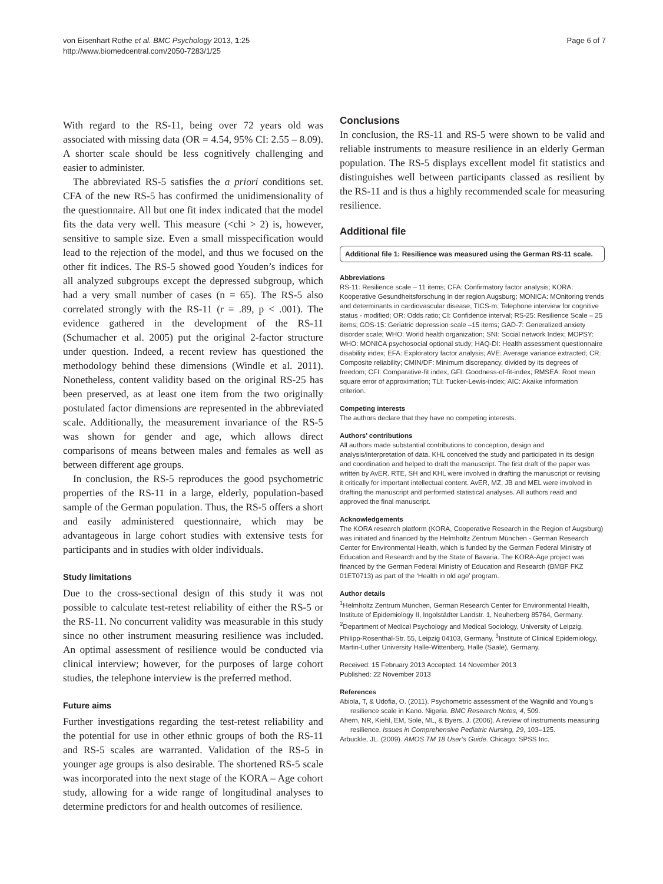von Eisenhart Rothe et al. BMC Psychology 2013, 1:25
http://www.biomedcentral.com/2050-7283/1/25
Page 6 of 7
With regard to the RS-11, being over 72 years old was associated with missing data (OR = 4.54, 95% CI: 2.55 – 8.09). A shorter scale should be less cognitively challenging and easier to administer.
The abbreviated RS-5 satisfies the a priori conditions set. CFA of the new RS-5 has confirmed the unidimensionality of the questionnaire. All but one fit index indicated that the model fits the data very well. This measure (<chi > 2) is, however, sensitive to sample size. Even a small misspecification would lead to the rejection of the model, and thus we focused on the other fit indices. The RS-5 showed good Youden’s indices for all analyzed subgroups except the depressed subgroup, which had a very small number of cases (n = 65). The RS-5 also correlated strongly with the RS-11 (r = .89, p < .001). The evidence gathered in the development of the RS-11 (Schumacher et al. 2005) put the original 2-factor structure under question. Indeed, a recent review has questioned the methodology behind these dimensions (Windle et al. 2011). Nonetheless, content validity based on the original RS-25 has been preserved, as at least one item from the two originally postulated factor dimensions are represented in the abbreviated scale. Additionally, the measurement invariance of the RS-5 was shown for gender and age, which allows direct comparisons of means between males and females as well as between different age groups.
In conclusion, the RS-5 reproduces the good psychometric properties of the RS-11 in a large, elderly, population-based sample of the German population. Thus, the RS-5 offers a short and easily administered questionnaire, which may be advantageous in large cohort studies with extensive tests for participants and in studies with older individuals.
Study limitations
Due to the cross-sectional design of this study it was not possible to calculate test-retest reliability of either the RS-5 or the RS-11. No concurrent validity was measurable in this study since no other instrument measuring resilience was included. An optimal assessment of resilience would be conducted via clinical interview; however, for the purposes of large cohort studies, the telephone interview is the preferred method.
Future aims
Further investigations regarding the test-retest reliability and the potential for use in other ethnic groups of both the RS-11 and RS-5 scales are warranted. Validation of the RS-5 in younger age groups is also desirable. The shortened RS-5 scale was incorporated into the next stage of the KORA – Age cohort study, allowing for a wide range of longitudinal analyses to determine predictors for and health outcomes of resilience.
Conclusions
In conclusion, the RS-11 and RS-5 were shown to be valid and reliable instruments to measure resilience in an elderly German population. The RS-5 displays excellent model fit statistics and distinguishes well between participants classed as resilient by the RS-11 and is thus a highly recommended scale for measuring resilience.
Additional file
Additional file 1: Resilience was measured using the German RS-11 scale.
Abbreviations
RS-11: Resilience scale – 11 items; CFA: Confirmatory factor analysis; KORA: Kooperative Gesundheitsforschung in der region Augsburg; MONICA: MOnitoring trends and determinants in cardiovascular disease; TICS-m: Telephone interview for cognitive status - modified; OR: Odds ratio; CI: Confidence interval; RS-25: Resilience Scale – 25 items; GDS-15: Geriatric depression scale –15 items; GAD-7: Generalized anxiety disorder scale; WHO: World health organization; SNI: Social network Index; MOPSY: WHO: MONICA psychosocial optional study; HAQ-DI: Health assessment questionnaire disability index; EFA: Exploratory factor analysis; AVE: Average variance extracted; CR: Composite reliability; CMIN/DF: Minimum discrepancy, divided by its degrees of freedom; CFI: Comparative-fit index; GFI: Goodness-of-fit-index; RMSEA: Root mean square error of approximation; TLI: Tucker-Lewis-index; AIC: Akaike information criterion.
Competing interests
The authors declare that they have no competing interests.
Authors’ contributions
All authors made substantial contributions to conception, design and analysis/interpretation of data. KHL conceived the study and participated in its design and coordination and helped to draft the manuscript. The first draft of the paper was written by AvER. RTE, SH and KHL were involved in drafting the manuscript or revising it critically for important intellectual content. AvER, MZ, JB and MEL were involved in drafting the manuscript and performed statistical analyses. All authors read and approved the final manuscript.
Acknowledgements
The KORA research platform (KORA, Cooperative Research in the Region of Augsburg) was initiated and financed by the Helmholtz Zentrum München - German Research Center for Environmental Health, which is funded by the German Federal Ministry of Education and Research and by the State of Bavaria. The KORA-Age project was financed by the German Federal Ministry of Education and Research (BMBF FKZ 01ET0713) as part of the ‘Health in old age’ program.
Author details
<sup>1</sup> Helmholtz Zentrum München, German Research Center for Environmental Health, Institute of Epidemiology II, Ingolstädter Landstr. 1, Neuherberg 85764, Germany. <sup>2</sup>Department of Medical Psychology and Medical Sociology, University of Leipzig, Philipp-Rosenthal-Str. 55, Leipzig 04103, Germany. <sup>3</sup>Institute of Clinical Epidemiology, Martin-Luther University Halle-Wittenberg, Halle (Saale), Germany.
Received: 15 February 2013 Accepted: 14 November 2013
Published: 22 November 2013
References
Abiola, T, & Udofia, O. (2011). Psychometric assessment of the Wagnild and Young’s resilience scale in Kano. Nigeria. BMC Research Notes, 4, 509.
Ahern, NR, Kiehl, EM, Sole, ML, & Byers, J. (2006). A review of instruments measuring resilience. Issues in Comprehensive Pediatric Nursing, 29, 103–125.
Arbuckle, JL. (2009). AMOS TM 18 User’s Guide. Chicago: SPSS Inc.